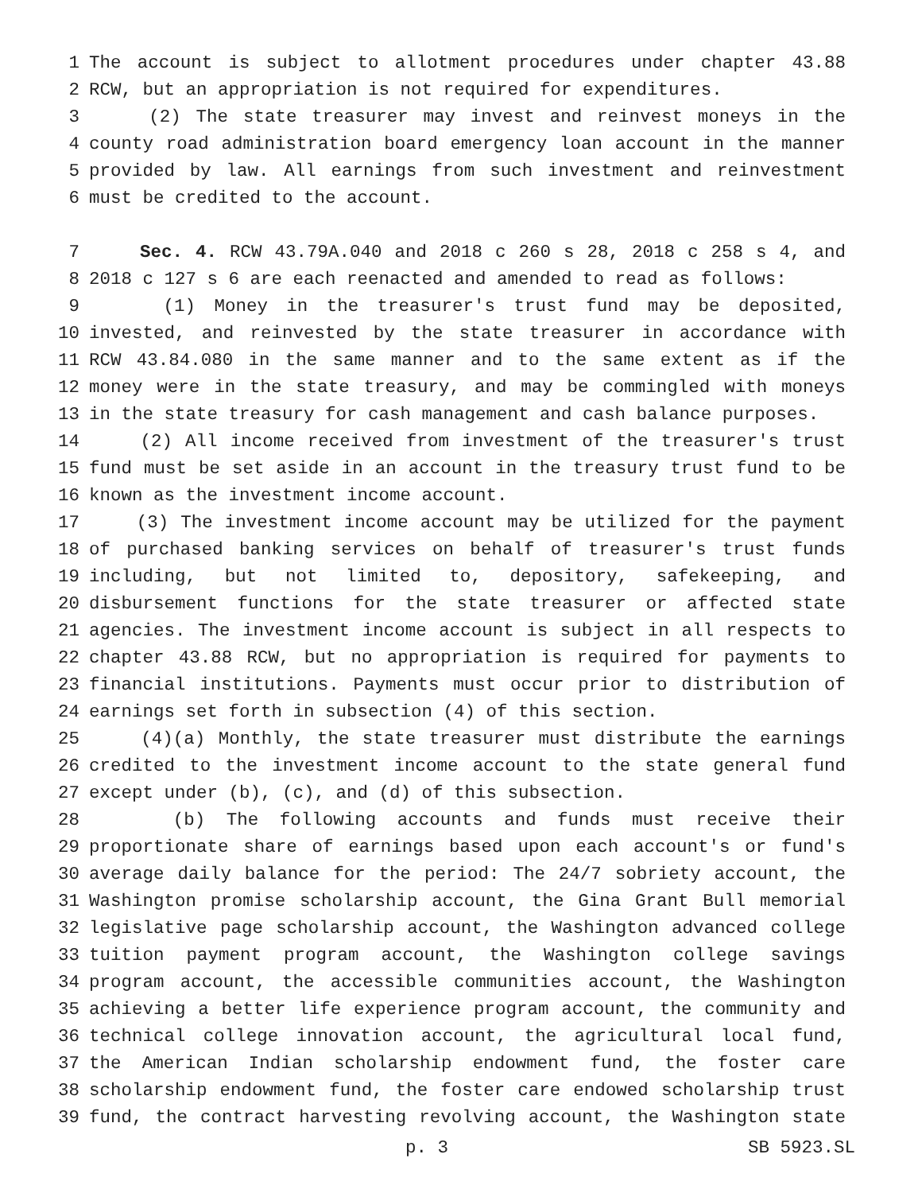1 The account is subject to allotment procedures under chapter 43.88
2 RCW, but an appropriation is not required for expenditures.
3 (2) The state treasurer may invest and reinvest moneys in the
4 county road administration board emergency loan account in the manner
5 provided by law. All earnings from such investment and reinvestment
6 must be credited to the account.
7 Sec. 4. RCW 43.79A.040 and 2018 c 260 s 28, 2018 c 258 s 4, and
8 2018 c 127 s 6 are each reenacted and amended to read as follows:
9 (1) Money in the treasurer's trust fund may be deposited,
10 invested, and reinvested by the state treasurer in accordance with
11 RCW 43.84.080 in the same manner and to the same extent as if the
12 money were in the state treasury, and may be commingled with moneys
13 in the state treasury for cash management and cash balance purposes.
14 (2) All income received from investment of the treasurer's trust
15 fund must be set aside in an account in the treasury trust fund to be
16 known as the investment income account.
17 (3) The investment income account may be utilized for the payment
18 of purchased banking services on behalf of treasurer's trust funds
19 including, but not limited to, depository, safekeeping, and
20 disbursement functions for the state treasurer or affected state
21 agencies. The investment income account is subject in all respects to
22 chapter 43.88 RCW, but no appropriation is required for payments to
23 financial institutions. Payments must occur prior to distribution of
24 earnings set forth in subsection (4) of this section.
25 (4)(a) Monthly, the state treasurer must distribute the earnings
26 credited to the investment income account to the state general fund
27 except under (b), (c), and (d) of this subsection.
28 (b) The following accounts and funds must receive their
29 proportionate share of earnings based upon each account's or fund's
30 average daily balance for the period: The 24/7 sobriety account, the
31 Washington promise scholarship account, the Gina Grant Bull memorial
32 legislative page scholarship account, the Washington advanced college
33 tuition payment program account, the Washington college savings
34 program account, the accessible communities account, the Washington
35 achieving a better life experience program account, the community and
36 technical college innovation account, the agricultural local fund,
37 the American Indian scholarship endowment fund, the foster care
38 scholarship endowment fund, the foster care endowed scholarship trust
39 fund, the contract harvesting revolving account, the Washington state
p. 3 SB 5923.SL